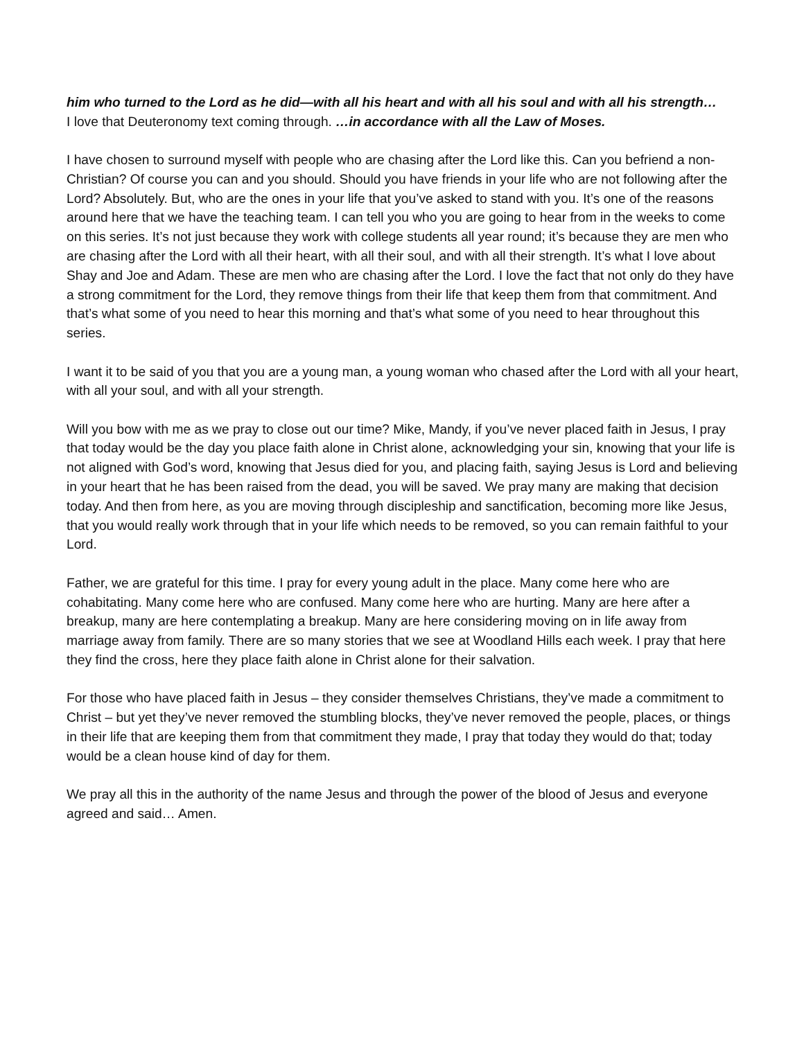him who turned to the Lord as he did—with all his heart and with all his soul and with all his strength…
I love that Deuteronomy text coming through. …in accordance with all the Law of Moses.
I have chosen to surround myself with people who are chasing after the Lord like this. Can you befriend a non-Christian? Of course you can and you should. Should you have friends in your life who are not following after the Lord? Absolutely. But, who are the ones in your life that you’ve asked to stand with you. It’s one of the reasons around here that we have the teaching team. I can tell you who you are going to hear from in the weeks to come on this series. It’s not just because they work with college students all year round; it’s because they are men who are chasing after the Lord with all their heart, with all their soul, and with all their strength. It’s what I love about Shay and Joe and Adam. These are men who are chasing after the Lord. I love the fact that not only do they have a strong commitment for the Lord, they remove things from their life that keep them from that commitment. And that’s what some of you need to hear this morning and that’s what some of you need to hear throughout this series.
I want it to be said of you that you are a young man, a young woman who chased after the Lord with all your heart, with all your soul, and with all your strength.
Will you bow with me as we pray to close out our time? Mike, Mandy, if you’ve never placed faith in Jesus, I pray that today would be the day you place faith alone in Christ alone, acknowledging your sin, knowing that your life is not aligned with God’s word, knowing that Jesus died for you, and placing faith, saying Jesus is Lord and believing in your heart that he has been raised from the dead, you will be saved. We pray many are making that decision today. And then from here, as you are moving through discipleship and sanctification, becoming more like Jesus, that you would really work through that in your life which needs to be removed, so you can remain faithful to your Lord.
Father, we are grateful for this time. I pray for every young adult in the place. Many come here who are cohabitating. Many come here who are confused. Many come here who are hurting. Many are here after a breakup, many are here contemplating a breakup. Many are here considering moving on in life away from marriage away from family. There are so many stories that we see at Woodland Hills each week. I pray that here they find the cross, here they place faith alone in Christ alone for their salvation.
For those who have placed faith in Jesus – they consider themselves Christians, they’ve made a commitment to Christ – but yet they’ve never removed the stumbling blocks, they’ve never removed the people, places, or things in their life that are keeping them from that commitment they made, I pray that today they would do that; today would be a clean house kind of day for them.
We pray all this in the authority of the name Jesus and through the power of the blood of Jesus and everyone agreed and said… Amen.